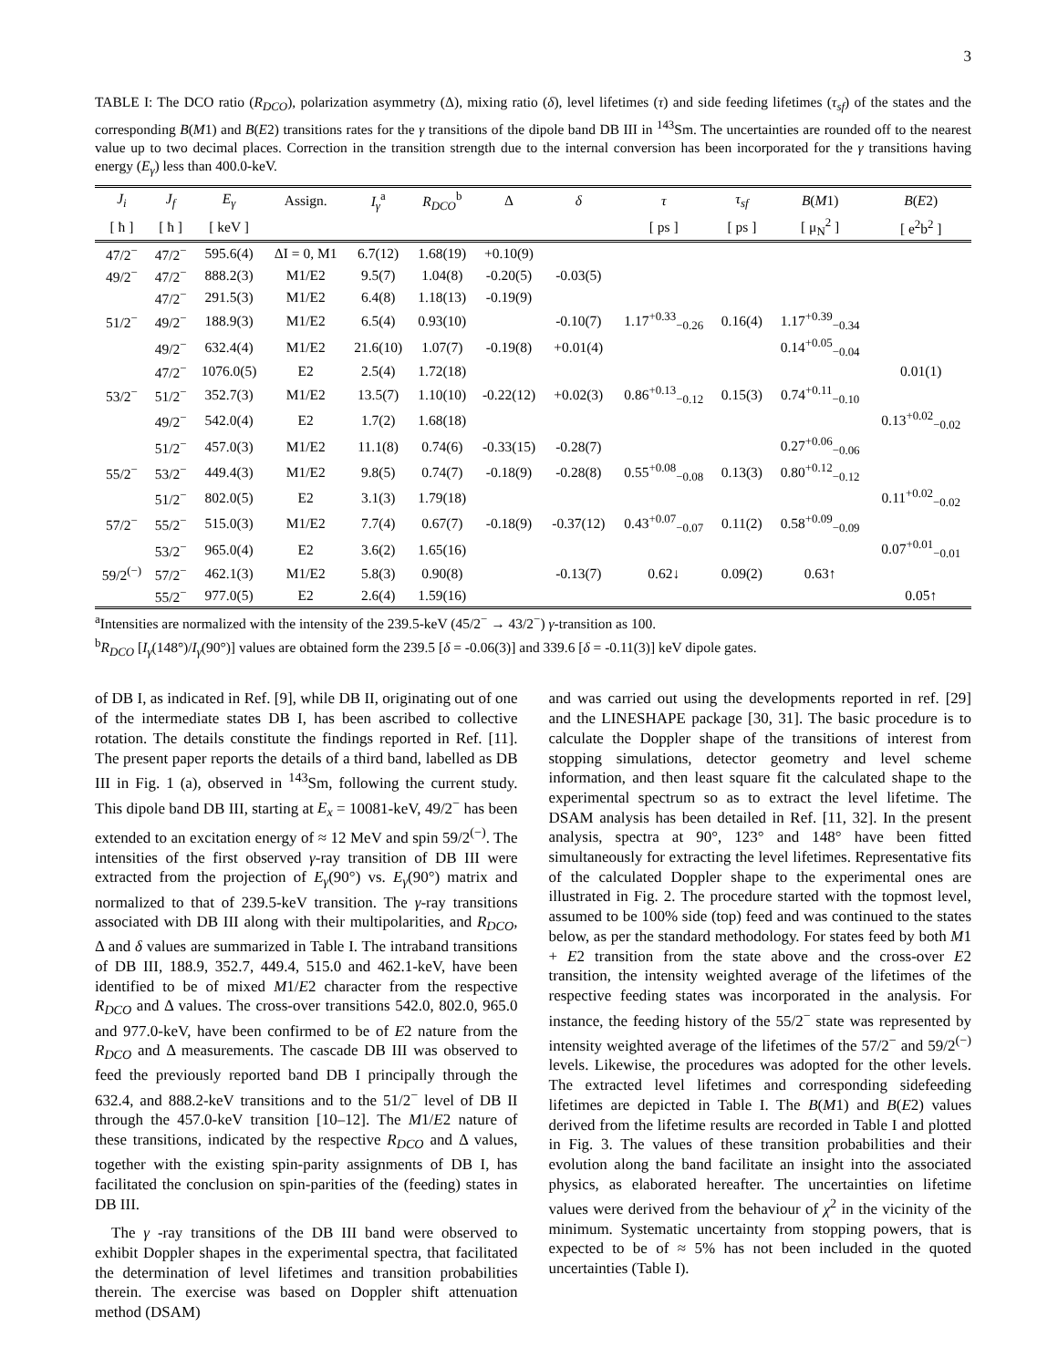3
TABLE I: The DCO ratio (R<sub>DCO</sub>), polarization asymmetry (Δ), mixing ratio (δ), level lifetimes (τ) and side feeding lifetimes (τ<sub>sf</sub>) of the states and the corresponding B(M1) and B(E2) transitions rates for the γ transitions of the dipole band DB III in <sup>143</sup>Sm. The uncertainties are rounded off to the nearest value up to two decimal places. Correction in the transition strength due to the internal conversion has been incorporated for the γ transitions having energy (E<sub>γ</sub>) less than 400.0-keV.
| J<sub>i</sub> | J<sub>f</sub> | E<sub>γ</sub> | Assign. | I<sub>γ</sub><sup>a</sup> | R<sub>DCO</sub><sup>b</sup> | Δ | δ | τ | τ<sub>sf</sub> | B ( M 1) | B ( E 2) |
| --- | --- | --- | --- | --- | --- | --- | --- | --- | --- | --- | --- |
| [ ħ ] | [ ħ ] | [ keV ] | | | | | | [ ps ] | [ ps ] | [ μ<sub>N</sub><sup>2</sup> ] | [ e<sup>2</sup>b<sup>2</sup> ] |
| 47/2<sup>−</sup> | 47/2<sup>−</sup> | 595.6(4) | ΔI = 0, M1 | 6.7(12) | 1.68(19) | +0.10(9) | | | | | |
| 49/2<sup>−</sup> | 47/2<sup>−</sup> | 888.2(3) | M1/E2 | 9.5(7) | 1.04(8) | -0.20(5) | -0.03(5) | | | | |
| | 47/2<sup>−</sup> | 291.5(3) | M1/E2 | 6.4(8) | 1.18(13) | -0.19(9) | | | | | |
| 51/2<sup>−</sup> | 49/2<sup>−</sup> | 188.9(3) | M1/E2 | 6.5(4) | 0.93(10) | | -0.10(7) | 1.17<sup>+0.33</sup><sub>−0.26</sub> | 0.16(4) | 1.17<sup>+0.39</sup><sub>−0.34</sub> | |
| | 49/2<sup>−</sup> | 632.4(4) | M1/E2 | 21.6(10) | 1.07(7) | -0.19(8) | +0.01(4) | | | 0.14<sup>+0.05</sup><sub>−0.04</sub> | |
| | 47/2<sup>−</sup> | 1076.0(5) | E2 | 2.5(4) | 1.72(18) | | | | | | 0.01(1) |
| 53/2<sup>−</sup> | 51/2<sup>−</sup> | 352.7(3) | M1/E2 | 13.5(7) | 1.10(10) | -0.22(12) | +0.02(3) | 0.86<sup>+0.13</sup><sub>−0.12</sub> | 0.15(3) | 0.74<sup>+0.11</sup><sub>−0.10</sub> | |
| | 49/2<sup>−</sup> | 542.0(4) | E2 | 1.7(2) | 1.68(18) | | | | | | 0.13<sup>+0.02</sup><sub>−0.02</sub> |
| | 51/2<sup>−</sup> | 457.0(3) | M1/E2 | 11.1(8) | 0.74(6) | -0.33(15) | -0.28(7) | | | 0.27<sup>+0.06</sup><sub>−0.06</sub> | |
| 55/2<sup>−</sup> | 53/2<sup>−</sup> | 449.4(3) | M1/E2 | 9.8(5) | 0.74(7) | -0.18(9) | -0.28(8) | 0.55<sup>+0.08</sup><sub>−0.08</sub> | 0.13(3) | 0.80<sup>+0.12</sup><sub>−0.12</sub> | |
| | 51/2<sup>−</sup> | 802.0(5) | E2 | 3.1(3) | 1.79(18) | | | | | | 0.11<sup>+0.02</sup><sub>−0.02</sub> |
| 57/2<sup>−</sup> | 55/2<sup>−</sup> | 515.0(3) | M1/E2 | 7.7(4) | 0.67(7) | -0.18(9) | -0.37(12) | 0.43<sup>+0.07</sup><sub>−0.07</sub> | 0.11(2) | 0.58<sup>+0.09</sup><sub>−0.09</sub> | |
| | 53/2<sup>−</sup> | 965.0(4) | E2 | 3.6(2) | 1.65(16) | | | | | | 0.07<sup>+0.01</sup><sub>−0.01</sub> |
| 59/2<sup>(−)</sup> | 57/2<sup>−</sup> | 462.1(3) | M1/E2 | 5.8(3) | 0.90(8) | | -0.13(7) | 0.62↓ | 0.09(2) | 0.63↑ | |
| | 55/2<sup>−</sup> | 977.0(5) | E2 | 2.6(4) | 1.59(16) | | | | | | 0.05↑ |
<sup>a</sup> Intensities are normalized with the intensity of the 239.5-keV (45/2<sup>−</sup> → 43/2<sup>−</sup>) γ-transition as 100.
<sup>b</sup> R<sub>DCO</sub> [I<sub>γ</sub>(148°)/I<sub>γ</sub>(90°)] values are obtained form the 239.5 [δ = -0.06(3)] and 339.6 [δ = -0.11(3)] keV dipole gates.
of DB I, as indicated in Ref. [9], while DB II, originating out of one of the intermediate states DB I, has been ascribed to collective rotation. The details constitute the findings reported in Ref. [11]. The present paper reports the details of a third band, labelled as DB III in Fig. 1 (a), observed in <sup>143</sup>Sm, following the current study. This dipole band DB III, starting at E<sub>x</sub> = 10081-keV, 49/2<sup>−</sup> has been extended to an excitation energy of ≈ 12 MeV and spin 59/2<sup>(−)</sup>. The intensities of the first observed γ-ray transition of DB III were extracted from the projection of E<sub>γ</sub>(90°) vs. E<sub>γ</sub>(90°) matrix and normalized to that of 239.5-keV transition. The γ-ray transitions associated with DB III along with their multipolarities, and R<sub>DCO</sub>, Δ and δ values are summarized in Table I. The intraband transitions of DB III, 188.9, 352.7, 449.4, 515.0 and 462.1-keV, have been identified to be of mixed M1/E2 character from the respective R<sub>DCO</sub> and Δ values. The cross-over transitions 542.0, 802.0, 965.0 and 977.0-keV, have been confirmed to be of E2 nature from the R<sub>DCO</sub> and Δ measurements. The cascade DB III was observed to feed the previously reported band DB I principally through the 632.4, and 888.2-keV transitions and to the 51/2<sup>−</sup> level of DB II through the 457.0-keV transition [10–12]. The M1/E2 nature of these transitions, indicated by the respective R<sub>DCO</sub> and Δ values, together with the existing spin-parity assignments of DB I, has facilitated the conclusion on spin-parities of the (feeding) states in DB III.
The γ -ray transitions of the DB III band were observed to exhibit Doppler shapes in the experimental spectra, that facilitated the determination of level lifetimes and transition probabilities therein. The exercise was based on Doppler shift attenuation method (DSAM)
and was carried out using the developments reported in ref. [29] and the LINESHAPE package [30, 31]. The basic procedure is to calculate the Doppler shape of the transitions of interest from stopping simulations, detector geometry and level scheme information, and then least square fit the calculated shape to the experimental spectrum so as to extract the level lifetime. The DSAM analysis has been detailed in Ref. [11, 32]. In the present analysis, spectra at 90°, 123° and 148° have been fitted simultaneously for extracting the level lifetimes. Representative fits of the calculated Doppler shape to the experimental ones are illustrated in Fig. 2. The procedure started with the topmost level, assumed to be 100% side (top) feed and was continued to the states below, as per the standard methodology. For states feed by both M1 + E2 transition from the state above and the cross-over E2 transition, the intensity weighted average of the lifetimes of the respective feeding states was incorporated in the analysis. For instance, the feeding history of the 55/2<sup>−</sup> state was represented by intensity weighted average of the lifetimes of the 57/2<sup>−</sup> and 59/2<sup>(−)</sup> levels. Likewise, the procedures was adopted for the other levels. The extracted level lifetimes and corresponding sidefeeding lifetimes are depicted in Table I. The B(M1) and B(E2) values derived from the lifetime results are recorded in Table I and plotted in Fig. 3. The values of these transition probabilities and their evolution along the band facilitate an insight into the associated physics, as elaborated hereafter. The uncertainties on lifetime values were derived from the behaviour of χ<sup>2</sup> in the vicinity of the minimum. Systematic uncertainty from stopping powers, that is expected to be of ≈ 5% has not been included in the quoted uncertainties (Table I).